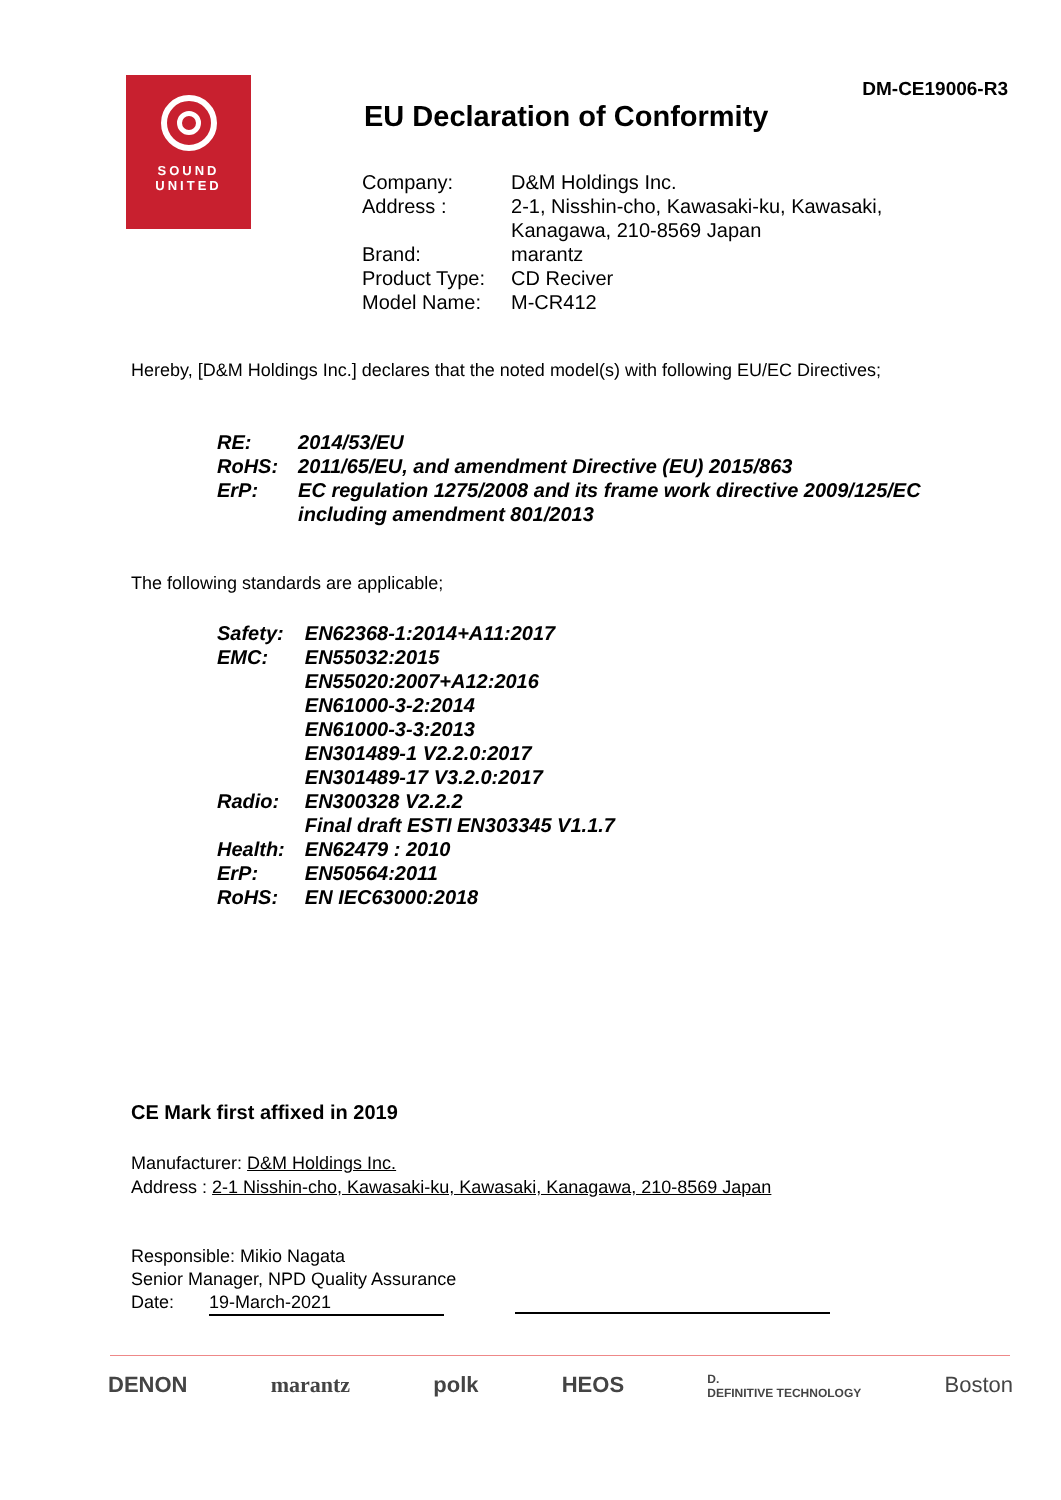DM-CE19006-R3
SOUND
UNITED
EU Declaration of Conformity
| Company: | D&M Holdings Inc. |
| Address : | 2-1, Nisshin-cho, Kawasaki-ku, Kawasaki, Kanagawa, 210-8569 Japan |
| Brand: | marantz |
| Product Type: | CD Reciver |
| Model Name: | M-CR412 |
Hereby, [D&M Holdings Inc.] declares that the noted model(s) with following EU/EC Directives;
| RE: | 2014/53/EU |
| RoHS: | 2011/65/EU, and amendment Directive (EU) 2015/863 |
| ErP: | EC regulation 1275/2008 and its frame work directive 2009/125/EC including amendment 801/2013 |
The following standards are applicable;
| Safety: | EN62368-1:2014+A11:2017 |
| EMC: | EN55032:2015 EN55020:2007+A12:2016 EN61000-3-2:2014 EN61000-3-3:2013 EN301489-1 V2.2.0:2017 EN301489-17 V3.2.0:2017 |
| Radio: | EN300328 V2.2.2 Final draft ESTI EN303345 V1.1.7 |
| Health: | EN62479 : 2010 |
| ErP: | EN50564:2011 |
| RoHS: | EN IEC63000:2018 |
CE Mark first affixed in 2019
Manufacturer: D&M Holdings Inc.
Address : 2-1 Nisshin-cho, Kawasaki-ku, Kawasaki, Kanagawa, 210-8569 Japan
Responsible: Mikio Nagata
Senior Manager, NPD Quality Assurance
Date: 19-March-2021
DENON marantz polk HEOS D.
DEFINITIVE TECHNOLOGY Boston